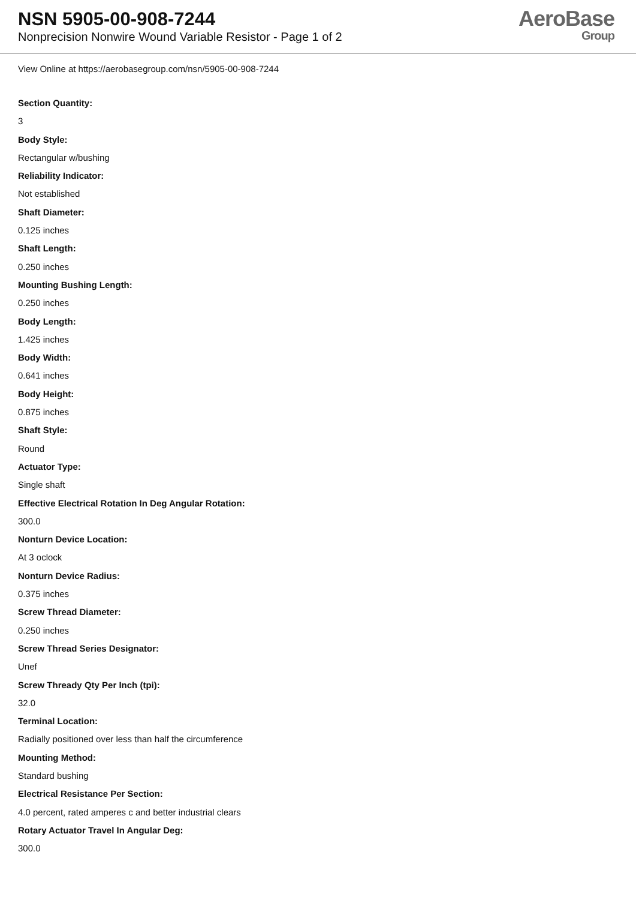NSN 5905-00-908-7244
Nonprecision Nonwire Wound Variable Resistor - Page 1 of 2
AeroBase
Group
View Online at https://aerobasegroup.com/nsn/5905-00-908-7244
Section Quantity:
3
Body Style:
Rectangular w/bushing
Reliability Indicator:
Not established
Shaft Diameter:
0.125 inches
Shaft Length:
0.250 inches
Mounting Bushing Length:
0.250 inches
Body Length:
1.425 inches
Body Width:
0.641 inches
Body Height:
0.875 inches
Shaft Style:
Round
Actuator Type:
Single shaft
Effective Electrical Rotation In Deg Angular Rotation:
300.0
Nonturn Device Location:
At 3 oclock
Nonturn Device Radius:
0.375 inches
Screw Thread Diameter:
0.250 inches
Screw Thread Series Designator:
Unef
Screw Thready Qty Per Inch (tpi):
32.0
Terminal Location:
Radially positioned over less than half the circumference
Mounting Method:
Standard bushing
Electrical Resistance Per Section:
4.0 percent, rated amperes c and better industrial clears
Rotary Actuator Travel In Angular Deg:
300.0